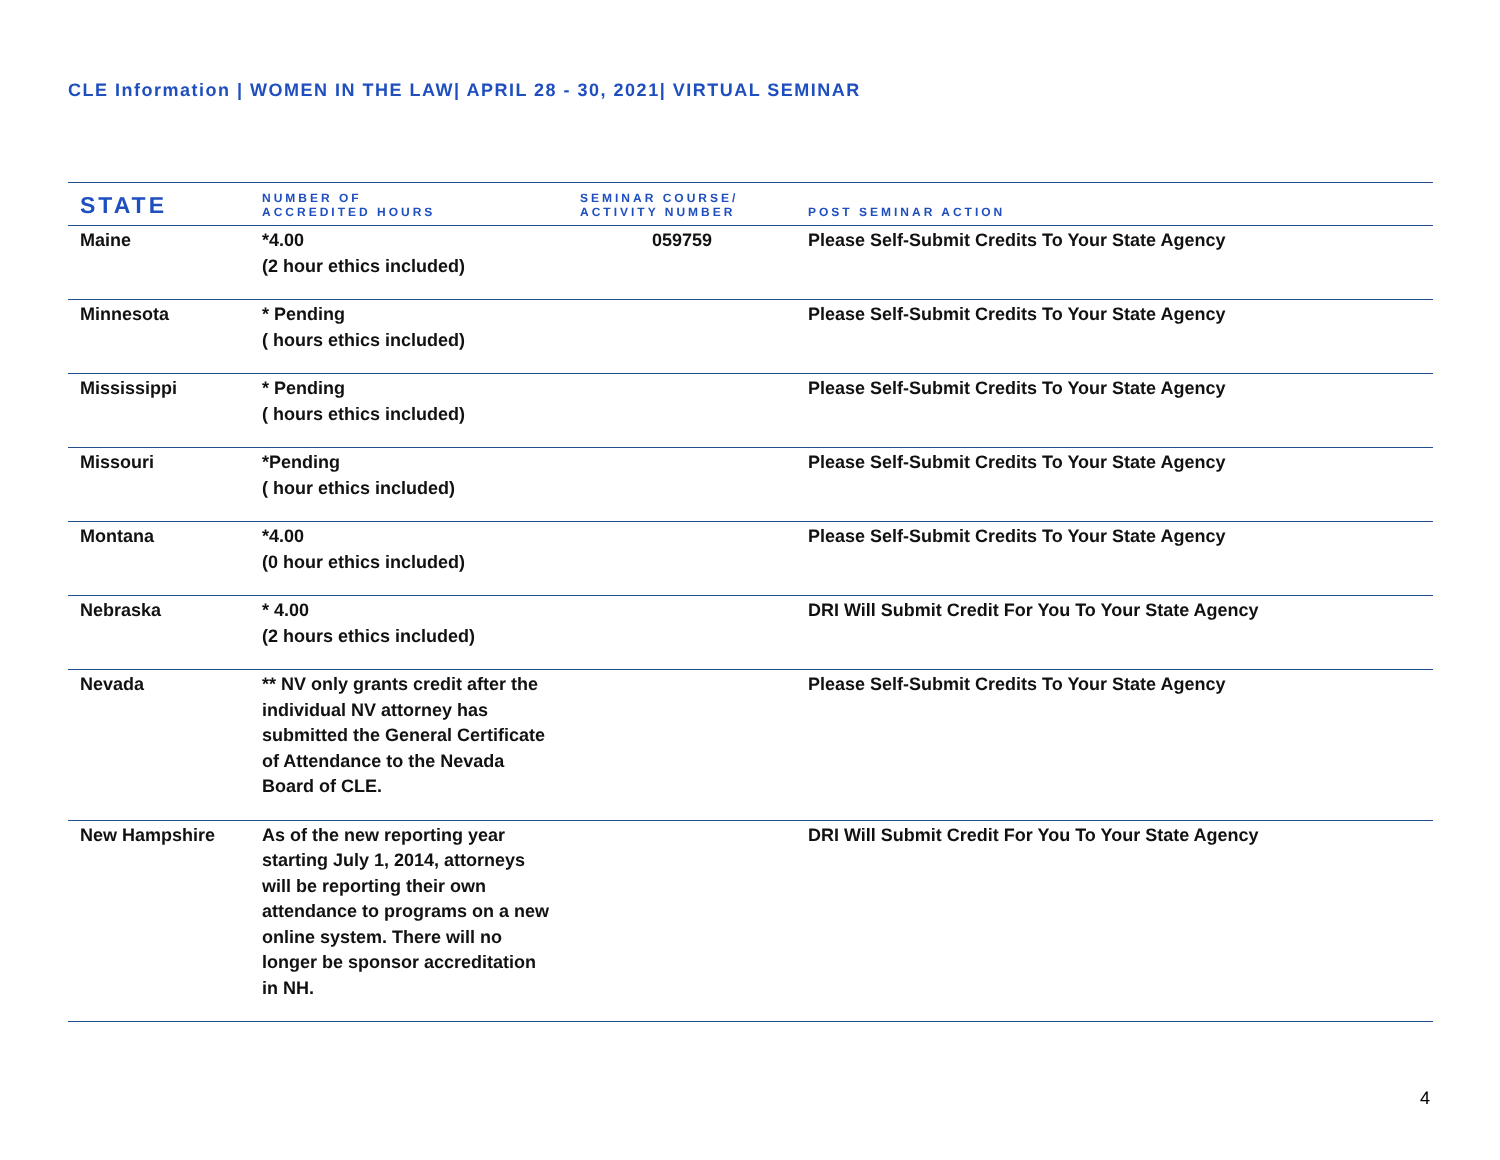CLE Information | WOMEN IN THE LAW| APRIL 28 - 30, 2021| VIRTUAL SEMINAR
| STATE | NUMBER OF ACCREDITED HOURS | SEMINAR COURSE/ ACTIVITY NUMBER | POST SEMINAR ACTION |
| --- | --- | --- | --- |
| Maine | *4.00 (2 hour ethics included) | 059759 | Please Self-Submit Credits To Your State Agency |
| Minnesota | * Pending ( hours ethics included) | | Please Self-Submit Credits To Your State Agency |
| Mississippi | * Pending ( hours ethics included) | | Please Self-Submit Credits To Your State Agency |
| Missouri | *Pending ( hour ethics included) | | Please Self-Submit Credits To Your State Agency |
| Montana | *4.00 (0 hour ethics included) | | Please Self-Submit Credits To Your State Agency |
| Nebraska | * 4.00 (2 hours ethics included) | | DRI Will Submit Credit For You To Your State Agency |
| Nevada | ** NV only grants credit after the individual NV attorney has submitted the General Certificate of Attendance to the Nevada Board of CLE. | | Please Self-Submit Credits To Your State Agency |
| New Hampshire | As of the new reporting year starting July 1, 2014, attorneys will be reporting their own attendance to programs on a new online system. There will no longer be sponsor accreditation in NH. | | DRI Will Submit Credit For You To Your State Agency |
4